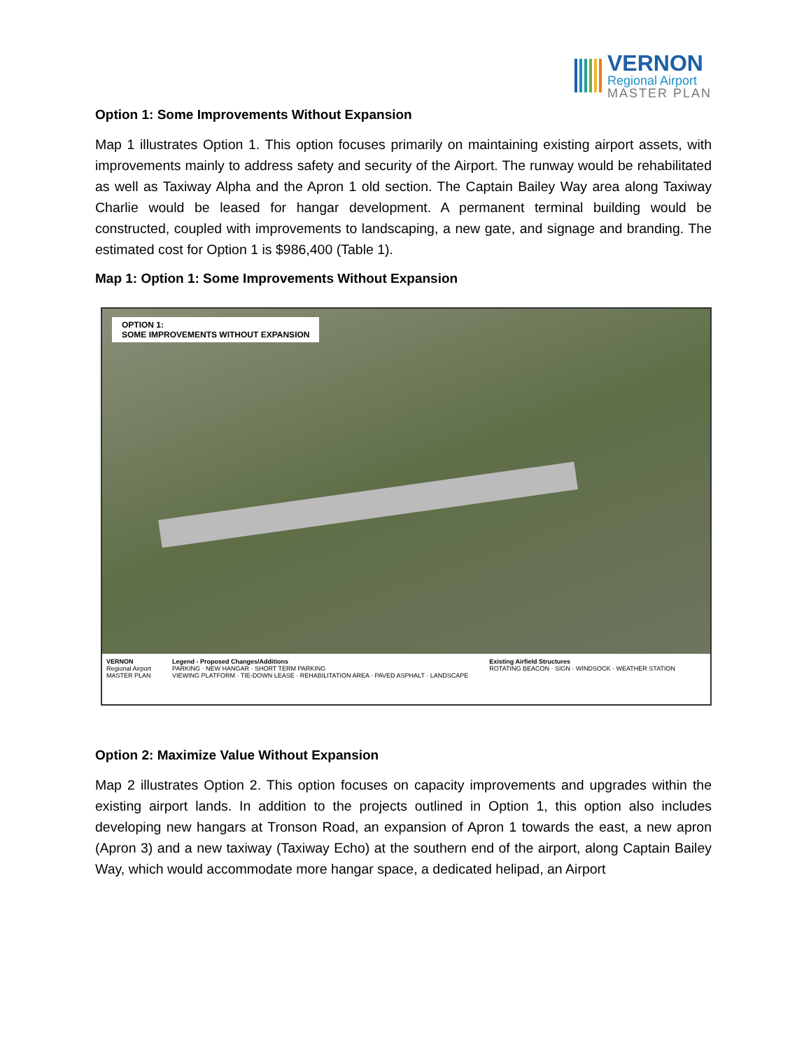VERNON
Regional Airport
MASTER PLAN
Option 1: Some Improvements Without Expansion
Map 1 illustrates Option 1. This option focuses primarily on maintaining existing airport assets, with improvements mainly to address safety and security of the Airport. The runway would be rehabilitated as well as Taxiway Alpha and the Apron 1 old section. The Captain Bailey Way area along Taxiway Charlie would be leased for hangar development. A permanent terminal building would be constructed, coupled with improvements to landscaping, a new gate, and signage and branding. The estimated cost for Option 1 is $986,400 (Table 1).
Map 1: Option 1: Some Improvements Without Expansion
OPTION 1:
SOME IMPROVEMENTS WITHOUT EXPANSION
VERNON
Regional Airport
MASTER PLAN
Legend - Proposed Changes/Additions
PARKING · NEW HANGAR · SHORT TERM PARKING
VIEWING PLATFORM · TIE-DOWN LEASE · REHABILITATION AREA · PAVED ASPHALT · LANDSCAPE
Existing Airfield Structures
ROTATING BEACON · SIGN · WINDSOCK · WEATHER STATION
Option 2: Maximize Value Without Expansion
Map 2 illustrates Option 2. This option focuses on capacity improvements and upgrades within the existing airport lands. In addition to the projects outlined in Option 1, this option also includes developing new hangars at Tronson Road, an expansion of Apron 1 towards the east, a new apron (Apron 3) and a new taxiway (Taxiway Echo) at the southern end of the airport, along Captain Bailey Way, which would accommodate more hangar space, a dedicated helipad, an Airport